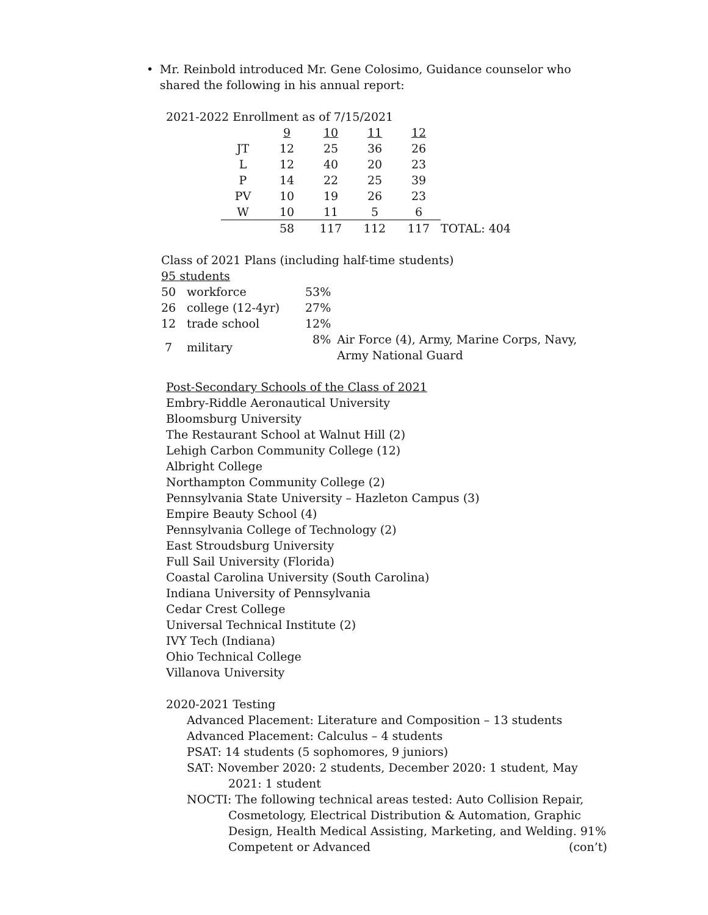• Mr. Reinbold introduced Mr. Gene Colosimo, Guidance counselor who shared the following in his annual report:
2021-2022 Enrollment as of 7/15/2021
| | 9 | 10 | 11 | 12 | |
| JT | 12 | 25 | 36 | 26 | |
| L | 12 | 40 | 20 | 23 | |
| P | 14 | 22 | 25 | 39 | |
| PV | 10 | 19 | 26 | 23 | |
| W | 10 | 11 | 5 | 6 | |
| | 58 | 117 | 112 | 117 | TOTAL: 404 |
Class of 2021 Plans (including half-time students)
95 students
| 50 | workforce | 53% | |
| 26 | college (12-4yr) | 27% | |
| 12 | trade school | 12% | |
| 7 | military | 8% | Air Force (4), Army, Marine Corps, Navy, Army National Guard |
Post-Secondary Schools of the Class of 2021
Embry-Riddle Aeronautical University
Bloomsburg University
The Restaurant School at Walnut Hill (2)
Lehigh Carbon Community College (12)
Albright College
Northampton Community College (2)
Pennsylvania State University – Hazleton Campus (3)
Empire Beauty School (4)
Pennsylvania College of Technology (2)
East Stroudsburg University
Full Sail University (Florida)
Coastal Carolina University (South Carolina)
Indiana University of Pennsylvania
Cedar Crest College
Universal Technical Institute (2)
IVY Tech (Indiana)
Ohio Technical College
Villanova University
2020-2021 Testing
Advanced Placement: Literature and Composition – 13 students
Advanced Placement: Calculus – 4 students
PSAT: 14 students (5 sophomores, 9 juniors)
SAT: November 2020: 2 students, December 2020: 1 student, May 2021: 1 student
NOCTI: The following technical areas tested: Auto Collision Repair, Cosmetology, Electrical Distribution & Automation, Graphic Design, Health Medical Assisting, Marketing, and Welding. 91% Competent or Advanced (con’t)